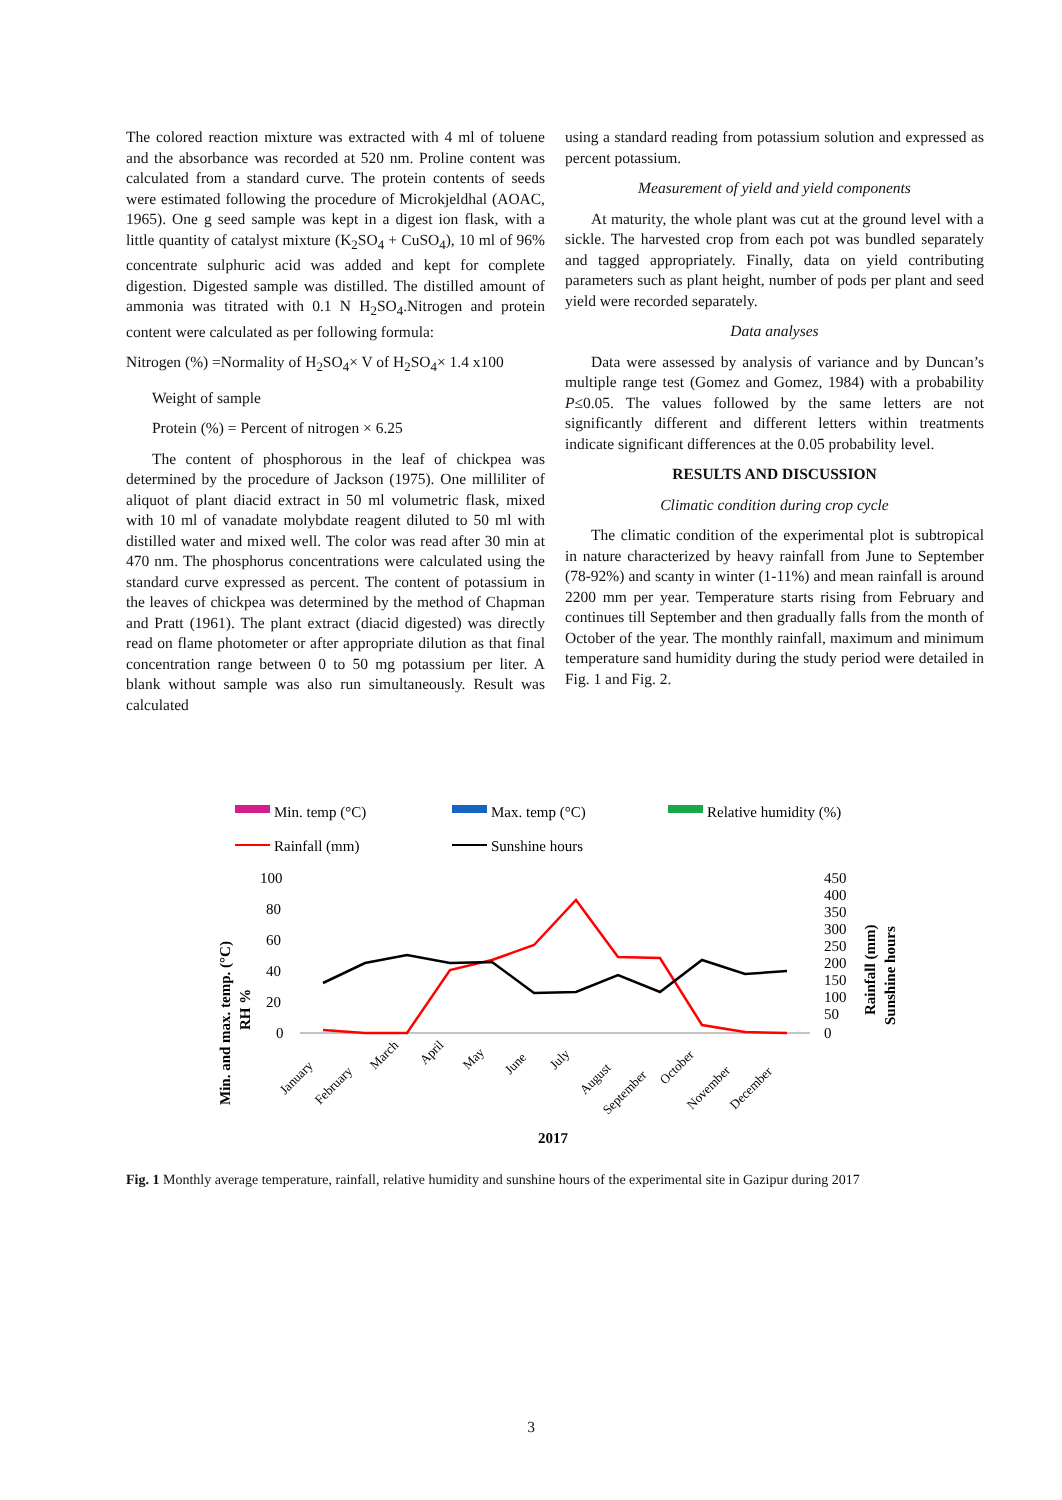The colored reaction mixture was extracted with 4 ml of toluene and the absorbance was recorded at 520 nm. Proline content was calculated from a standard curve. The protein contents of seeds were estimated following the procedure of Microkjeldhal (AOAC, 1965). One g seed sample was kept in a digest ion flask, with a little quantity of catalyst mixture (K<sub>2</sub>SO<sub>4</sub> + CuSO<sub>4</sub>), 10 ml of 96% concentrate sulphuric acid was added and kept for complete digestion. Digested sample was distilled. The distilled amount of ammonia was titrated with 0.1 N H<sub>2</sub>SO<sub>4</sub>.Nitrogen and protein content were calculated as per following formula:
Nitrogen (%) =Normality of H<sub>2</sub>SO<sub>4</sub>× V of H<sub>2</sub>SO<sub>4</sub>× 1.4 x100
Weight of sample
Protein (%) = Percent of nitrogen × 6.25
The content of phosphorous in the leaf of chickpea was determined by the procedure of Jackson (1975). One milliliter of aliquot of plant diacid extract in 50 ml volumetric flask, mixed with 10 ml of vanadate molybdate reagent diluted to 50 ml with distilled water and mixed well. The color was read after 30 min at 470 nm. The phosphorus concentrations were calculated using the standard curve expressed as percent. The content of potassium in the leaves of chickpea was determined by the method of Chapman and Pratt (1961). The plant extract (diacid digested) was directly read on flame photometer or after appropriate dilution as that final concentration range between 0 to 50 mg potassium per liter. A blank without sample was also run simultaneously. Result was calculated
using a standard reading from potassium solution and expressed as percent potassium.
Measurement of yield and yield components
At maturity, the whole plant was cut at the ground level with a sickle. The harvested crop from each pot was bundled separately and tagged appropriately. Finally, data on yield contributing parameters such as plant height, number of pods per plant and seed yield were recorded separately.
Data analyses
Data were assessed by analysis of variance and by Duncan’s multiple range test (Gomez and Gomez, 1984) with a probability P≤0.05. The values followed by the same letters are not significantly different and different letters within treatments indicate significant differences at the 0.05 probability level.
RESULTS AND DISCUSSION
Climatic condition during crop cycle
The climatic condition of the experimental plot is subtropical in nature characterized by heavy rainfall from June to September (78-92%) and scanty in winter (1-11%) and mean rainfall is around 2200 mm per year. Temperature starts rising from February and continues till September and then gradually falls from the month of October of the year. The monthly rainfall, maximum and minimum temperature sand humidity during the study period were detailed in Fig. 1 and Fig. 2.
Min. temp (°C)
Max. temp (°C)
Relative humidity (%)
Rainfall (mm)
Sunshine hours
100
80
60
40
20
0
450
400
350
300
250
200
150
100
50
0
Min. and max. temp. (°C)
RH %
Rainfall (mm)
Sunshine hours
January
February
March
April
May
June
July
August
September
October
November
December
2017
Fig. 1 Monthly average temperature, rainfall, relative humidity and sunshine hours of the experimental site in Gazipur during 2017
3